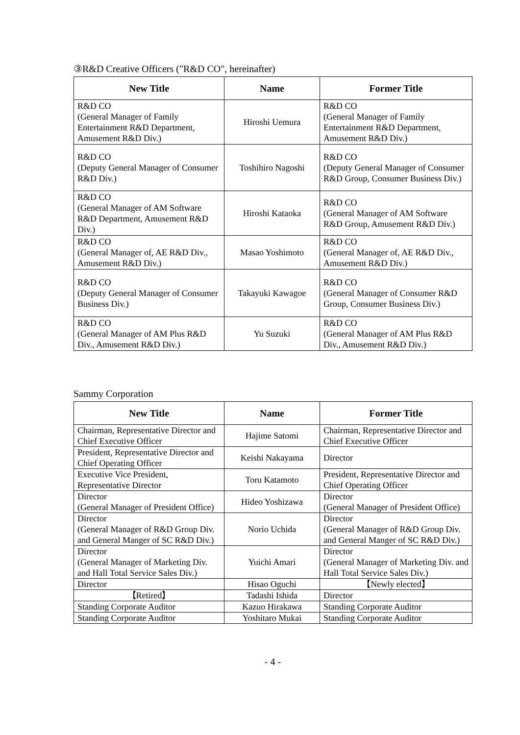③R&D Creative Officers ("R&D CO", hereinafter)
| New Title | Name | Former Title |
| --- | --- | --- |
| R&D CO (General Manager of Family Entertainment R&D Department, Amusement R&D Div.) | Hiroshi Uemura | R&D CO (General Manager of Family Entertainment R&D Department, Amusement R&D Div.) |
| R&D CO (Deputy General Manager of Consumer R&D Div.) | Toshihiro Nagoshi | R&D CO (Deputy General Manager of Consumer R&D Group, Consumer Business Div.) |
| R&D CO (General Manager of AM Software R&D Department, Amusement R&D Div.) | Hiroshi Kataoka | R&D CO (General Manager of AM Software R&D Group, Amusement R&D Div.) |
| R&D CO (General Manager of, AE R&D Div., Amusement R&D Div.) | Masao Yoshimoto | R&D CO (General Manager of, AE R&D Div., Amusement R&D Div.) |
| R&D CO (Deputy General Manager of Consumer Business Div.) | Takayuki Kawagoe | R&D CO (General Manager of Consumer R&D Group, Consumer Business Div.) |
| R&D CO (General Manager of AM Plus R&D Div., Amusement R&D Div.) | Yu Suzuki | R&D CO (General Manager of AM Plus R&D Div., Amusement R&D Div.) |
Sammy Corporation
| New Title | Name | Former Title |
| --- | --- | --- |
| Chairman, Representative Director and Chief Executive Officer | Hajime Satomi | Chairman, Representative Director and Chief Executive Officer |
| President, Representative Director and Chief Operating Officer | Keishi Nakayama | Director |
| Executive Vice President, Representative Director | Toru Katamoto | President, Representative Director and Chief Operating Officer |
| Director (General Manager of President Office) | Hideo Yoshizawa | Director (General Manager of President Office) |
| Director (General Manager of R&D Group Div. and General Manger of SC R&D Div.) | Norio Uchida | Director (General Manager of R&D Group Div. and General Manger of SC R&D Div.) |
| Director (General Manager of Marketing Div. and Hall Total Service Sales Div.) | Yuichi Amari | Director (General Manager of Marketing Div. and Hall Total Service Sales Div.) |
| Director | Hisao Oguchi | 【Newly elected】 |
| 【Retired】 | Tadashi Ishida | Director |
| Standing Corporate Auditor | Kazuo Hirakawa | Standing Corporate Auditor |
| Standing Corporate Auditor | Yoshitaro Mukai | Standing Corporate Auditor |
- 4 -